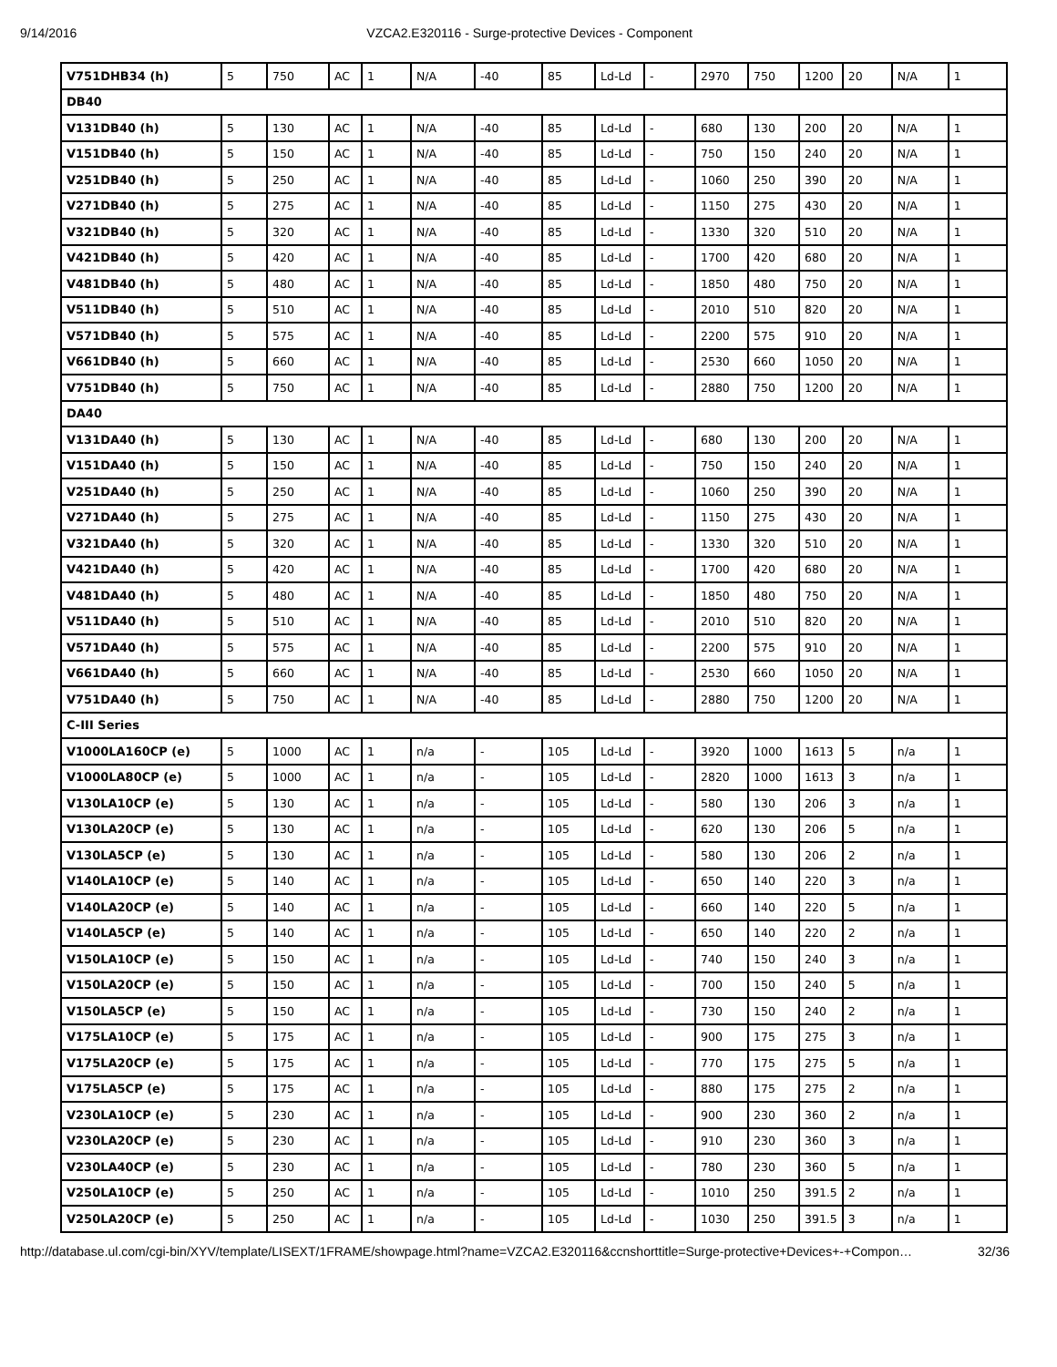9/14/2016 VZCA2.E320116 - Surge-protective Devices - Component
| V751DHB34 (h) | 5 | 750 | AC | 1 | N/A | -40 | 85 | Ld-Ld | - | 2970 | 750 | 1200 | 20 | N/A | 1 |
| DB40 | | | | | | | | | | | | | | | |
| V131DB40 (h) | 5 | 130 | AC | 1 | N/A | -40 | 85 | Ld-Ld | - | 680 | 130 | 200 | 20 | N/A | 1 |
| V151DB40 (h) | 5 | 150 | AC | 1 | N/A | -40 | 85 | Ld-Ld | - | 750 | 150 | 240 | 20 | N/A | 1 |
| V251DB40 (h) | 5 | 250 | AC | 1 | N/A | -40 | 85 | Ld-Ld | - | 1060 | 250 | 390 | 20 | N/A | 1 |
| V271DB40 (h) | 5 | 275 | AC | 1 | N/A | -40 | 85 | Ld-Ld | - | 1150 | 275 | 430 | 20 | N/A | 1 |
| V321DB40 (h) | 5 | 320 | AC | 1 | N/A | -40 | 85 | Ld-Ld | - | 1330 | 320 | 510 | 20 | N/A | 1 |
| V421DB40 (h) | 5 | 420 | AC | 1 | N/A | -40 | 85 | Ld-Ld | - | 1700 | 420 | 680 | 20 | N/A | 1 |
| V481DB40 (h) | 5 | 480 | AC | 1 | N/A | -40 | 85 | Ld-Ld | - | 1850 | 480 | 750 | 20 | N/A | 1 |
| V511DB40 (h) | 5 | 510 | AC | 1 | N/A | -40 | 85 | Ld-Ld | - | 2010 | 510 | 820 | 20 | N/A | 1 |
| V571DB40 (h) | 5 | 575 | AC | 1 | N/A | -40 | 85 | Ld-Ld | - | 2200 | 575 | 910 | 20 | N/A | 1 |
| V661DB40 (h) | 5 | 660 | AC | 1 | N/A | -40 | 85 | Ld-Ld | - | 2530 | 660 | 1050 | 20 | N/A | 1 |
| V751DB40 (h) | 5 | 750 | AC | 1 | N/A | -40 | 85 | Ld-Ld | - | 2880 | 750 | 1200 | 20 | N/A | 1 |
| DA40 | | | | | | | | | | | | | | | |
| V131DA40 (h) | 5 | 130 | AC | 1 | N/A | -40 | 85 | Ld-Ld | - | 680 | 130 | 200 | 20 | N/A | 1 |
| V151DA40 (h) | 5 | 150 | AC | 1 | N/A | -40 | 85 | Ld-Ld | - | 750 | 150 | 240 | 20 | N/A | 1 |
| V251DA40 (h) | 5 | 250 | AC | 1 | N/A | -40 | 85 | Ld-Ld | - | 1060 | 250 | 390 | 20 | N/A | 1 |
| V271DA40 (h) | 5 | 275 | AC | 1 | N/A | -40 | 85 | Ld-Ld | - | 1150 | 275 | 430 | 20 | N/A | 1 |
| V321DA40 (h) | 5 | 320 | AC | 1 | N/A | -40 | 85 | Ld-Ld | - | 1330 | 320 | 510 | 20 | N/A | 1 |
| V421DA40 (h) | 5 | 420 | AC | 1 | N/A | -40 | 85 | Ld-Ld | - | 1700 | 420 | 680 | 20 | N/A | 1 |
| V481DA40 (h) | 5 | 480 | AC | 1 | N/A | -40 | 85 | Ld-Ld | - | 1850 | 480 | 750 | 20 | N/A | 1 |
| V511DA40 (h) | 5 | 510 | AC | 1 | N/A | -40 | 85 | Ld-Ld | - | 2010 | 510 | 820 | 20 | N/A | 1 |
| V571DA40 (h) | 5 | 575 | AC | 1 | N/A | -40 | 85 | Ld-Ld | - | 2200 | 575 | 910 | 20 | N/A | 1 |
| V661DA40 (h) | 5 | 660 | AC | 1 | N/A | -40 | 85 | Ld-Ld | - | 2530 | 660 | 1050 | 20 | N/A | 1 |
| V751DA40 (h) | 5 | 750 | AC | 1 | N/A | -40 | 85 | Ld-Ld | - | 2880 | 750 | 1200 | 20 | N/A | 1 |
| C-III Series | | | | | | | | | | | | | | | |
| V1000LA160CP (e) | 5 | 1000 | AC | 1 | n/a | - | 105 | Ld-Ld | - | 3920 | 1000 | 1613 | 5 | n/a | 1 |
| V1000LA80CP (e) | 5 | 1000 | AC | 1 | n/a | - | 105 | Ld-Ld | - | 2820 | 1000 | 1613 | 3 | n/a | 1 |
| V130LA10CP (e) | 5 | 130 | AC | 1 | n/a | - | 105 | Ld-Ld | - | 580 | 130 | 206 | 3 | n/a | 1 |
| V130LA20CP (e) | 5 | 130 | AC | 1 | n/a | - | 105 | Ld-Ld | - | 620 | 130 | 206 | 5 | n/a | 1 |
| V130LA5CP (e) | 5 | 130 | AC | 1 | n/a | - | 105 | Ld-Ld | - | 580 | 130 | 206 | 2 | n/a | 1 |
| V140LA10CP (e) | 5 | 140 | AC | 1 | n/a | - | 105 | Ld-Ld | - | 650 | 140 | 220 | 3 | n/a | 1 |
| V140LA20CP (e) | 5 | 140 | AC | 1 | n/a | - | 105 | Ld-Ld | - | 660 | 140 | 220 | 5 | n/a | 1 |
| V140LA5CP (e) | 5 | 140 | AC | 1 | n/a | - | 105 | Ld-Ld | - | 650 | 140 | 220 | 2 | n/a | 1 |
| V150LA10CP (e) | 5 | 150 | AC | 1 | n/a | - | 105 | Ld-Ld | - | 740 | 150 | 240 | 3 | n/a | 1 |
| V150LA20CP (e) | 5 | 150 | AC | 1 | n/a | - | 105 | Ld-Ld | - | 700 | 150 | 240 | 5 | n/a | 1 |
| V150LA5CP (e) | 5 | 150 | AC | 1 | n/a | - | 105 | Ld-Ld | - | 730 | 150 | 240 | 2 | n/a | 1 |
| V175LA10CP (e) | 5 | 175 | AC | 1 | n/a | - | 105 | Ld-Ld | - | 900 | 175 | 275 | 3 | n/a | 1 |
| V175LA20CP (e) | 5 | 175 | AC | 1 | n/a | - | 105 | Ld-Ld | - | 770 | 175 | 275 | 5 | n/a | 1 |
| V175LA5CP (e) | 5 | 175 | AC | 1 | n/a | - | 105 | Ld-Ld | - | 880 | 175 | 275 | 2 | n/a | 1 |
| V230LA10CP (e) | 5 | 230 | AC | 1 | n/a | - | 105 | Ld-Ld | - | 900 | 230 | 360 | 2 | n/a | 1 |
| V230LA20CP (e) | 5 | 230 | AC | 1 | n/a | - | 105 | Ld-Ld | - | 910 | 230 | 360 | 3 | n/a | 1 |
| V230LA40CP (e) | 5 | 230 | AC | 1 | n/a | - | 105 | Ld-Ld | - | 780 | 230 | 360 | 5 | n/a | 1 |
| V250LA10CP (e) | 5 | 250 | AC | 1 | n/a | - | 105 | Ld-Ld | - | 1010 | 250 | 391.5 | 2 | n/a | 1 |
| V250LA20CP (e) | 5 | 250 | AC | 1 | n/a | - | 105 | Ld-Ld | - | 1030 | 250 | 391.5 | 3 | n/a | 1 |
http://database.ul.com/cgi-bin/XYV/template/LISEXT/1FRAME/showpage.html?name=VZCA2.E320116&ccnshorttitle=Surge-protective+Devices+-+Compon… 32/36